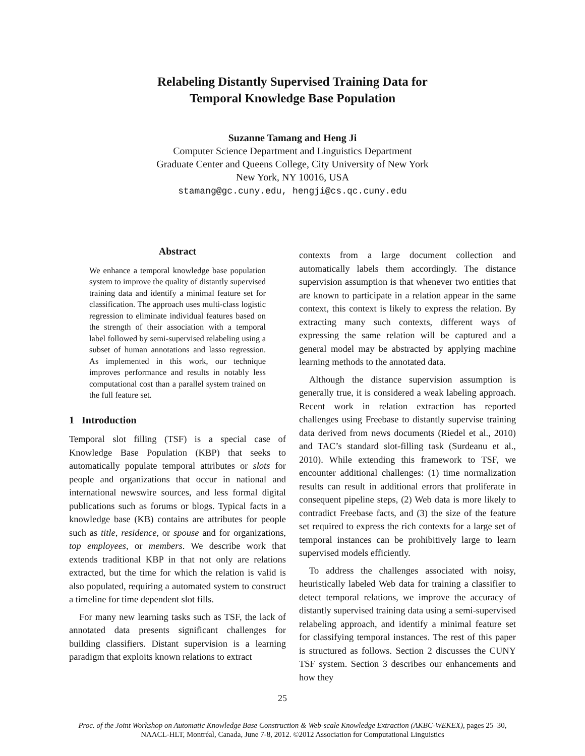Relabeling Distantly Supervised Training Data for
Temporal Knowledge Base Population
Suzanne Tamang and Heng Ji
Computer Science Department and Linguistics Department
Graduate Center and Queens College, City University of New York
New York, NY 10016, USA
stamang@gc.cuny.edu, hengji@cs.qc.cuny.edu
Abstract
We enhance a temporal knowledge base population system to improve the quality of distantly supervised training data and identify a minimal feature set for classification. The approach uses multi-class logistic regression to eliminate individual features based on the strength of their association with a temporal label followed by semi-supervised relabeling using a subset of human annotations and lasso regression. As implemented in this work, our technique improves performance and results in notably less computational cost than a parallel system trained on the full feature set.
1 Introduction
Temporal slot filling (TSF) is a special case of Knowledge Base Population (KBP) that seeks to automatically populate temporal attributes or slots for people and organizations that occur in national and international newswire sources, and less formal digital publications such as forums or blogs. Typical facts in a knowledge base (KB) contains are attributes for people such as title, residence, or spouse and for organizations, top employees, or members. We describe work that extends traditional KBP in that not only are relations extracted, but the time for which the relation is valid is also populated, requiring a automated system to construct a timeline for time dependent slot fills.
For many new learning tasks such as TSF, the lack of annotated data presents significant challenges for building classifiers. Distant supervision is a learning paradigm that exploits known relations to extract
contexts from a large document collection and automatically labels them accordingly. The distance supervision assumption is that whenever two entities that are known to participate in a relation appear in the same context, this context is likely to express the relation. By extracting many such contexts, different ways of expressing the same relation will be captured and a general model may be abstracted by applying machine learning methods to the annotated data.
Although the distance supervision assumption is generally true, it is considered a weak labeling approach. Recent work in relation extraction has reported challenges using Freebase to distantly supervise training data derived from news documents (Riedel et al., 2010) and TAC’s standard slot-filling task (Surdeanu et al., 2010). While extending this framework to TSF, we encounter additional challenges: (1) time normalization results can result in additional errors that proliferate in consequent pipeline steps, (2) Web data is more likely to contradict Freebase facts, and (3) the size of the feature set required to express the rich contexts for a large set of temporal instances can be prohibitively large to learn supervised models efficiently.
To address the challenges associated with noisy, heuristically labeled Web data for training a classifier to detect temporal relations, we improve the accuracy of distantly supervised training data using a semi-supervised relabeling approach, and identify a minimal feature set for classifying temporal instances. The rest of this paper is structured as follows. Section 2 discusses the CUNY TSF system. Section 3 describes our enhancements and how they
25
Proc. of the Joint Workshop on Automatic Knowledge Base Construction & Web-scale Knowledge Extraction (AKBC-WEKEX), pages 25–30,
NAACL-HLT, Montréal, Canada, June 7-8, 2012. ©2012 Association for Computational Linguistics